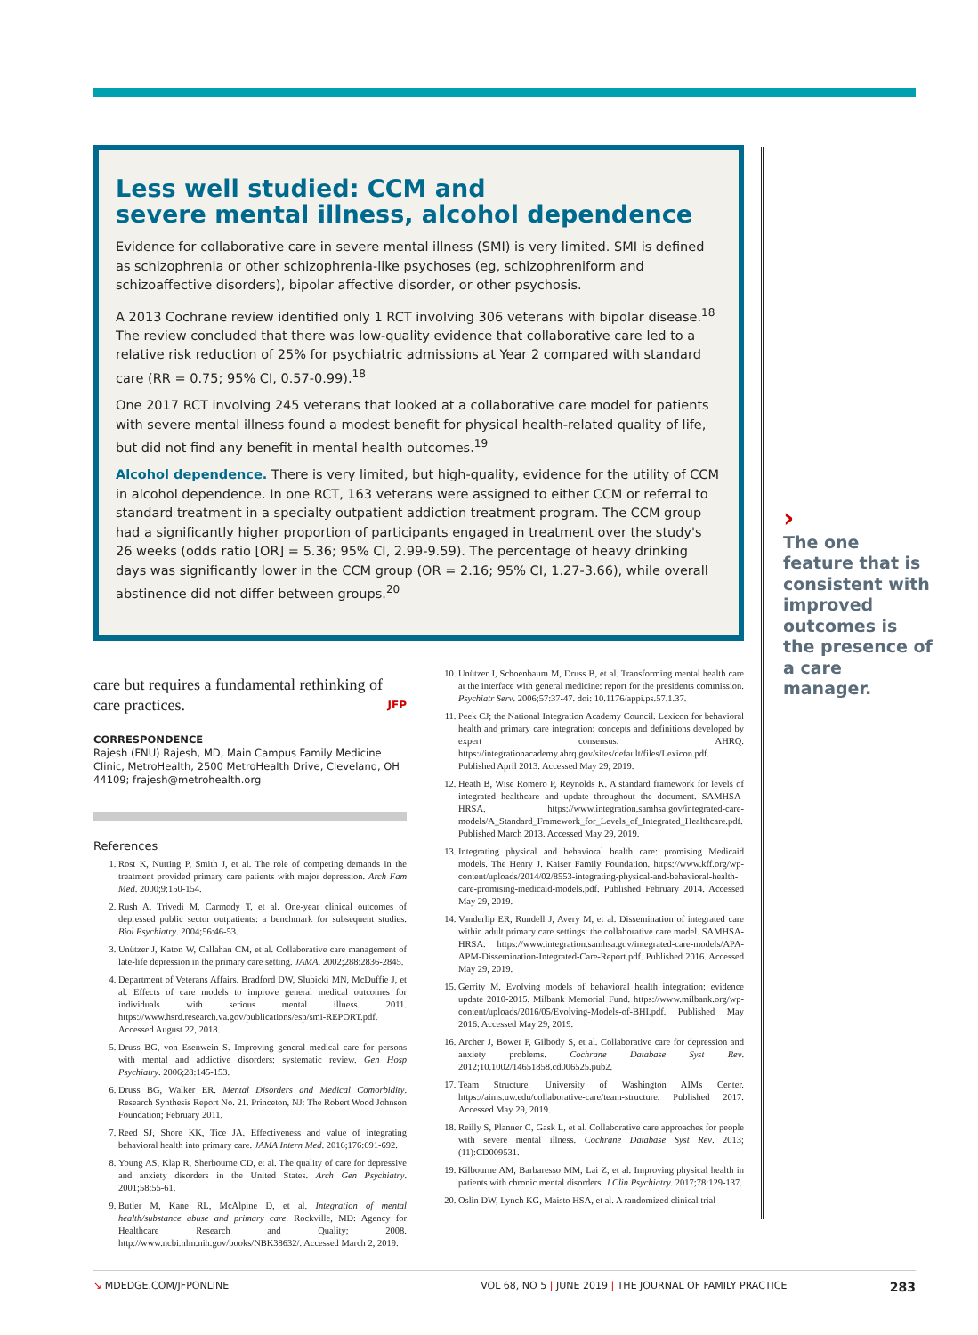Less well studied: CCM and
severe mental illness, alcohol dependence
Evidence for collaborative care in severe mental illness (SMI) is very limited. SMI is defined as schizophrenia or other schizophrenia-like psychoses (eg, schizophreniform and schizoaffective disorders), bipolar affective disorder, or other psychosis.
A 2013 Cochrane review identified only 1 RCT involving 306 veterans with bipolar disease.<sup>18</sup> The review concluded that there was low-quality evidence that collaborative care led to a relative risk reduction of 25% for psychiatric admissions at Year 2 compared with standard care (RR = 0.75; 95% CI, 0.57-0.99).<sup>18</sup>
One 2017 RCT involving 245 veterans that looked at a collaborative care model for patients with severe mental illness found a modest benefit for physical health-related quality of life, but did not find any benefit in mental health outcomes.<sup>19</sup>
Alcohol dependence. There is very limited, but high-quality, evidence for the utility of CCM in alcohol dependence. In one RCT, 163 veterans were assigned to either CCM or referral to standard treatment in a specialty outpatient addiction treatment program. The CCM group had a significantly higher proportion of participants engaged in treatment over the study's 26 weeks (odds ratio [OR] = 5.36; 95% CI, 2.99-9.59). The percentage of heavy drinking days was significantly lower in the CCM group (OR = 2.16; 95% CI, 1.27-3.66), while overall abstinence did not differ between groups.<sup>20</sup>
care but requires a fundamental rethinking of care practices. JFP
CORRESPONDENCE
Rajesh (FNU) Rajesh, MD, Main Campus Family Medicine Clinic, MetroHealth, 2500 MetroHealth Drive, Cleveland, OH 44109; frajesh@metrohealth.org
References
1. Rost K, Nutting P, Smith J, et al. The role of competing demands in the treatment provided primary care patients with major depression. Arch Fam Med. 2000;9:150-154.
2. Rush A, Trivedi M, Carmody T, et al. One-year clinical outcomes of depressed public sector outpatients: a benchmark for subsequent studies. Biol Psychiatry. 2004;56:46-53.
3. Unützer J, Katon W, Callahan CM, et al. Collaborative care management of late-life depression in the primary care setting. JAMA. 2002;288:2836-2845.
4. Department of Veterans Affairs. Bradford DW, Slubicki MN, McDuffie J, et al. Effects of care models to improve general medical outcomes for individuals with serious mental illness. 2011. https://www.hsrd.research.va.gov/publications/esp/smi-REPORT.pdf. Accessed August 22, 2018.
5. Druss BG, von Esenwein S. Improving general medical care for persons with mental and addictive disorders: systematic review. Gen Hosp Psychiatry. 2006;28:145-153.
6. Druss BG, Walker ER. Mental Disorders and Medical Comorbidity. Research Synthesis Report No. 21. Princeton, NJ: The Robert Wood Johnson Foundation; February 2011.
7. Reed SJ, Shore KK, Tice JA. Effectiveness and value of integrating behavioral health into primary care. JAMA Intern Med. 2016;176:691-692.
8. Young AS, Klap R, Sherbourne CD, et al. The quality of care for depressive and anxiety disorders in the United States. Arch Gen Psychiatry. 2001;58:55-61.
9. Butler M, Kane RL, McAlpine D, et al. Integration of mental health/substance abuse and primary care. Rockville, MD: Agency for Healthcare Research and Quality; 2008. http://www.ncbi.nlm.nih.gov/books/NBK38632/. Accessed March 2, 2019.
10. Unützer J, Schoenbaum M, Druss B, et al. Transforming mental health care at the interface with general medicine: report for the presidents commission. Psychiatr Serv. 2006;57:37-47. doi: 10.1176/appi.ps.57.1.37.
11. Peek CJ; the National Integration Academy Council. Lexicon for behavioral health and primary care integration: concepts and definitions developed by expert consensus. AHRQ. https://integrationacademy.ahrq.gov/sites/default/files/Lexicon.pdf. Published April 2013. Accessed May 29, 2019.
12. Heath B, Wise Romero P, Reynolds K. A standard framework for levels of integrated healthcare and update throughout the document. SAMHSA-HRSA. https://www.integration.samhsa.gov/integrated-care-models/A_Standard_Framework_for_Levels_of_Integrated_Healthcare.pdf. Published March 2013. Accessed May 29, 2019.
13. Integrating physical and behavioral health care: promising Medicaid models. The Henry J. Kaiser Family Foundation. https://www.kff.org/wp-content/uploads/2014/02/8553-integrating-physical-and-behavioral-health-care-promising-medicaid-models.pdf. Published February 2014. Accessed May 29, 2019.
14. Vanderlip ER, Rundell J, Avery M, et al. Dissemination of integrated care within adult primary care settings: the collaborative care model. SAMHSA-HRSA. https://www.integration.samhsa.gov/integrated-care-models/APA-APM-Dissemination-Integrated-Care-Report.pdf. Published 2016. Accessed May 29, 2019.
15. Gerrity M. Evolving models of behavioral health integration: evidence update 2010-2015. Milbank Memorial Fund. https://www.milbank.org/wp-content/uploads/2016/05/Evolving-Models-of-BHI.pdf. Published May 2016. Accessed May 29, 2019.
16. Archer J, Bower P, Gilbody S, et al. Collaborative care for depression and anxiety problems. Cochrane Database Syst Rev. 2012;10.1002/14651858.cd006525.pub2.
17. Team Structure. University of Washington AIMs Center. https://aims.uw.edu/collaborative-care/team-structure. Published 2017. Accessed May 29, 2019.
18. Reilly S, Planner C, Gask L, et al. Collaborative care approaches for people with severe mental illness. Cochrane Database Syst Rev. 2013;(11):CD009531.
19. Kilbourne AM, Barbaresso MM, Lai Z, et al. Improving physical health in patients with chronic mental disorders. J Clin Psychiatry. 2017;78:129-137.
20. Oslin DW, Lynch KG, Maisto HSA, et al. A randomized clinical trial
›
The one feature that is consistent with improved outcomes is the presence of a care manager.
↘ MDEDGE.COM/JFPONLINE VOL 68, NO 5 | JUNE 2019 | THE JOURNAL OF FAMILY PRACTICE 283